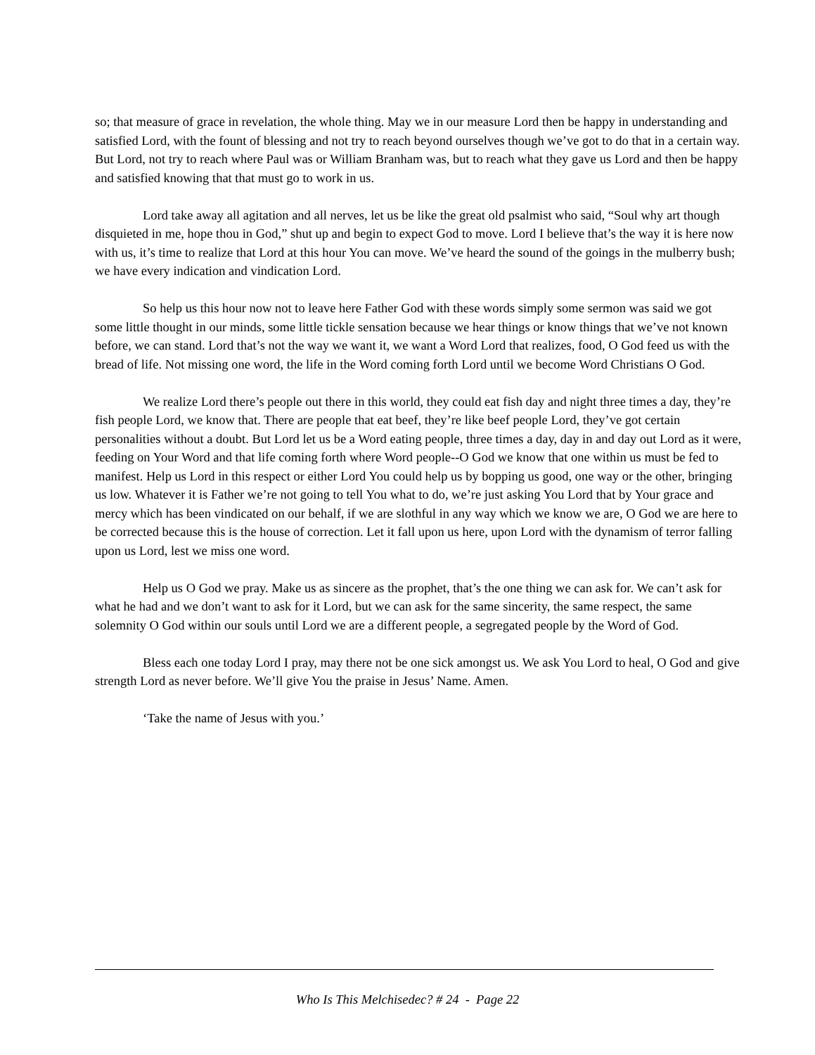so; that measure of grace in revelation, the whole thing. May we in our measure Lord then be happy in understanding and satisfied Lord, with the fount of blessing and not try to reach beyond ourselves though we’ve got to do that in a certain way. But Lord, not try to reach where Paul was or William Branham was, but to reach what they gave us Lord and then be happy and satisfied knowing that that must go to work in us.
Lord take away all agitation and all nerves, let us be like the great old psalmist who said, “Soul why art though disquieted in me, hope thou in God,” shut up and begin to expect God to move. Lord I believe that’s the way it is here now with us, it’s time to realize that Lord at this hour You can move. We’ve heard the sound of the goings in the mulberry bush; we have every indication and vindication Lord.
So help us this hour now not to leave here Father God with these words simply some sermon was said we got some little thought in our minds, some little tickle sensation because we hear things or know things that we’ve not known before, we can stand. Lord that’s not the way we want it, we want a Word Lord that realizes, food, O God feed us with the bread of life. Not missing one word, the life in the Word coming forth Lord until we become Word Christians O God.
We realize Lord there’s people out there in this world, they could eat fish day and night three times a day, they’re fish people Lord, we know that. There are people that eat beef, they’re like beef people Lord, they’ve got certain personalities without a doubt. But Lord let us be a Word eating people, three times a day, day in and day out Lord as it were, feeding on Your Word and that life coming forth where Word people--O God we know that one within us must be fed to manifest. Help us Lord in this respect or either Lord You could help us by bopping us good, one way or the other, bringing us low. Whatever it is Father we’re not going to tell You what to do, we’re just asking You Lord that by Your grace and mercy which has been vindicated on our behalf, if we are slothful in any way which we know we are, O God we are here to be corrected because this is the house of correction. Let it fall upon us here, upon Lord with the dynamism of terror falling upon us Lord, lest we miss one word.
Help us O God we pray. Make us as sincere as the prophet, that’s the one thing we can ask for. We can’t ask for what he had and we don’t want to ask for it Lord, but we can ask for the same sincerity, the same respect, the same solemnity O God within our souls until Lord we are a different people, a segregated people by the Word of God.
Bless each one today Lord I pray, may there not be one sick amongst us. We ask You Lord to heal, O God and give strength Lord as never before. We’ll give You the praise in Jesus’ Name. Amen.
‘Take the name of Jesus with you.’
Who Is This Melchisedec? # 24 - Page 22